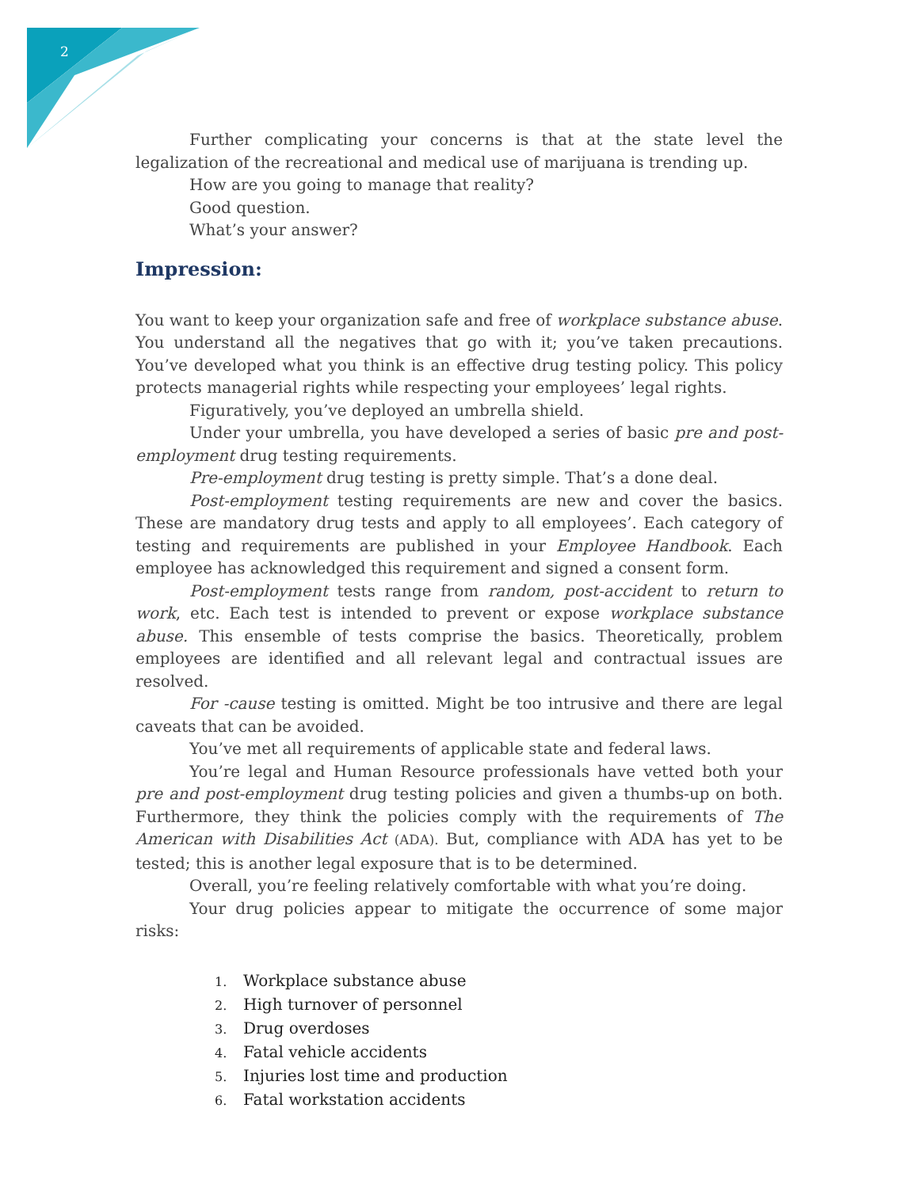2
Further complicating your concerns is that at the state level the legalization of the recreational and medical use of marijuana is trending up.
How are you going to manage that reality?
Good question.
What’s your answer?
Impression:
You want to keep your organization safe and free of workplace substance abuse. You understand all the negatives that go with it; you’ve taken precautions. You’ve developed what you think is an effective drug testing policy. This policy protects managerial rights while respecting your employees’ legal rights.
Figuratively, you’ve deployed an umbrella shield.
Under your umbrella, you have developed a series of basic pre and post-employment drug testing requirements.
Pre-employment drug testing is pretty simple. That’s a done deal.
Post-employment testing requirements are new and cover the basics. These are mandatory drug tests and apply to all employees’. Each category of testing and requirements are published in your Employee Handbook. Each employee has acknowledged this requirement and signed a consent form.
Post-employment tests range from random, post-accident to return to work, etc. Each test is intended to prevent or expose workplace substance abuse. This ensemble of tests comprise the basics. Theoretically, problem employees are identified and all relevant legal and contractual issues are resolved.
For -cause testing is omitted. Might be too intrusive and there are legal caveats that can be avoided.
You’ve met all requirements of applicable state and federal laws.
You’re legal and Human Resource professionals have vetted both your pre and post-employment drug testing policies and given a thumbs-up on both. Furthermore, they think the policies comply with the requirements of The American with Disabilities Act (ADA). But, compliance with ADA has yet to be tested; this is another legal exposure that is to be determined.
Overall, you’re feeling relatively comfortable with what you’re doing.
Your drug policies appear to mitigate the occurrence of some major risks:
1. Workplace substance abuse
2. High turnover of personnel
3. Drug overdoses
4. Fatal vehicle accidents
5. Injuries lost time and production
6. Fatal workstation accidents